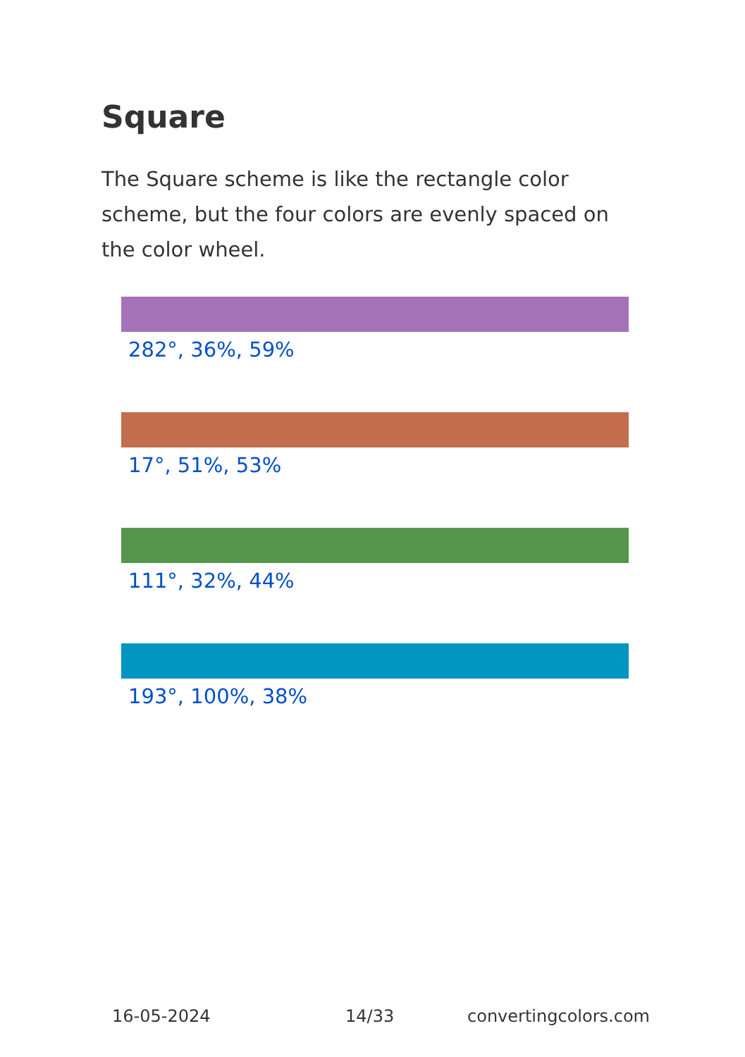Square
The Square scheme is like the rectangle color scheme, but the four colors are evenly spaced on the color wheel.
282°, 36%, 59%
17°, 51%, 53%
111°, 32%, 44%
193°, 100%, 38%
16-05-2024 14/33 convertingcolors.com